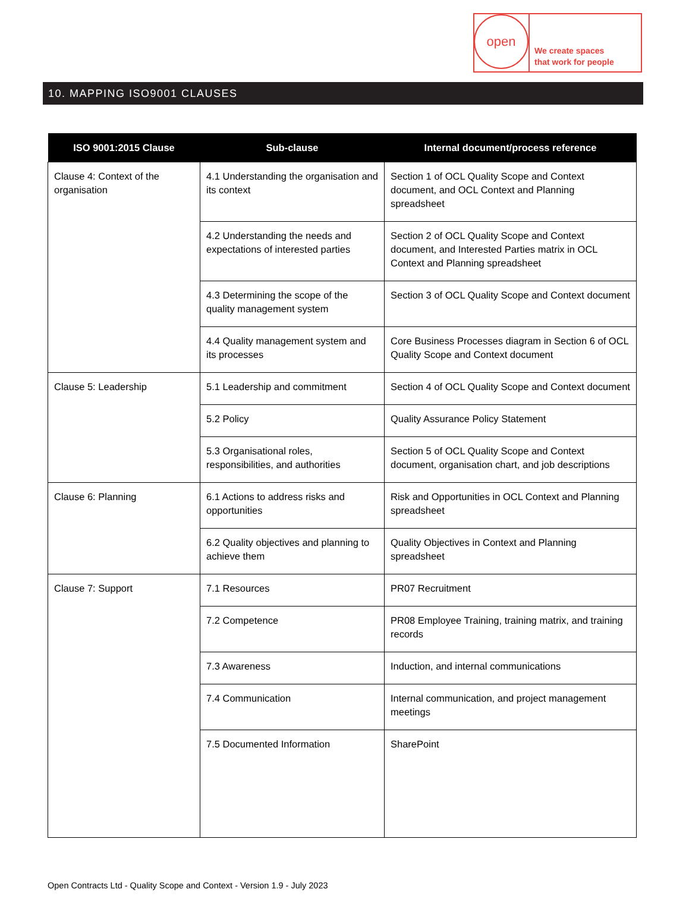open
We create spaces
that work for people
10. MAPPING ISO9001 CLAUSES
| ISO 9001:2015 Clause | Sub-clause | Internal document/process reference |
| --- | --- | --- |
| Clause 4: Context of the organisation | 4.1 Understanding the organisation and its context | Section 1 of OCL Quality Scope and Context document, and OCL Context and Planning spreadsheet |
| | 4.2 Understanding the needs and expectations of interested parties | Section 2 of OCL Quality Scope and Context document, and Interested Parties matrix in OCL Context and Planning spreadsheet |
| | 4.3 Determining the scope of the quality management system | Section 3 of OCL Quality Scope and Context document |
| | 4.4 Quality management system and its processes | Core Business Processes diagram in Section 6 of OCL Quality Scope and Context document |
| Clause 5: Leadership | 5.1 Leadership and commitment | Section 4 of OCL Quality Scope and Context document |
| | 5.2 Policy | Quality Assurance Policy Statement |
| | 5.3 Organisational roles, responsibilities, and authorities | Section 5 of OCL Quality Scope and Context document, organisation chart, and job descriptions |
| Clause 6: Planning | 6.1 Actions to address risks and opportunities | Risk and Opportunities in OCL Context and Planning spreadsheet |
| | 6.2 Quality objectives and planning to achieve them | Quality Objectives in Context and Planning spreadsheet |
| Clause 7: Support | 7.1 Resources | PR07 Recruitment |
| | 7.2 Competence | PR08 Employee Training, training matrix, and training records |
| | 7.3 Awareness | Induction, and internal communications |
| | 7.4 Communication | Internal communication, and project management meetings |
| | 7.5 Documented Information | SharePoint |
Open Contracts Ltd - Quality Scope and Context - Version 1.9 - July 2023